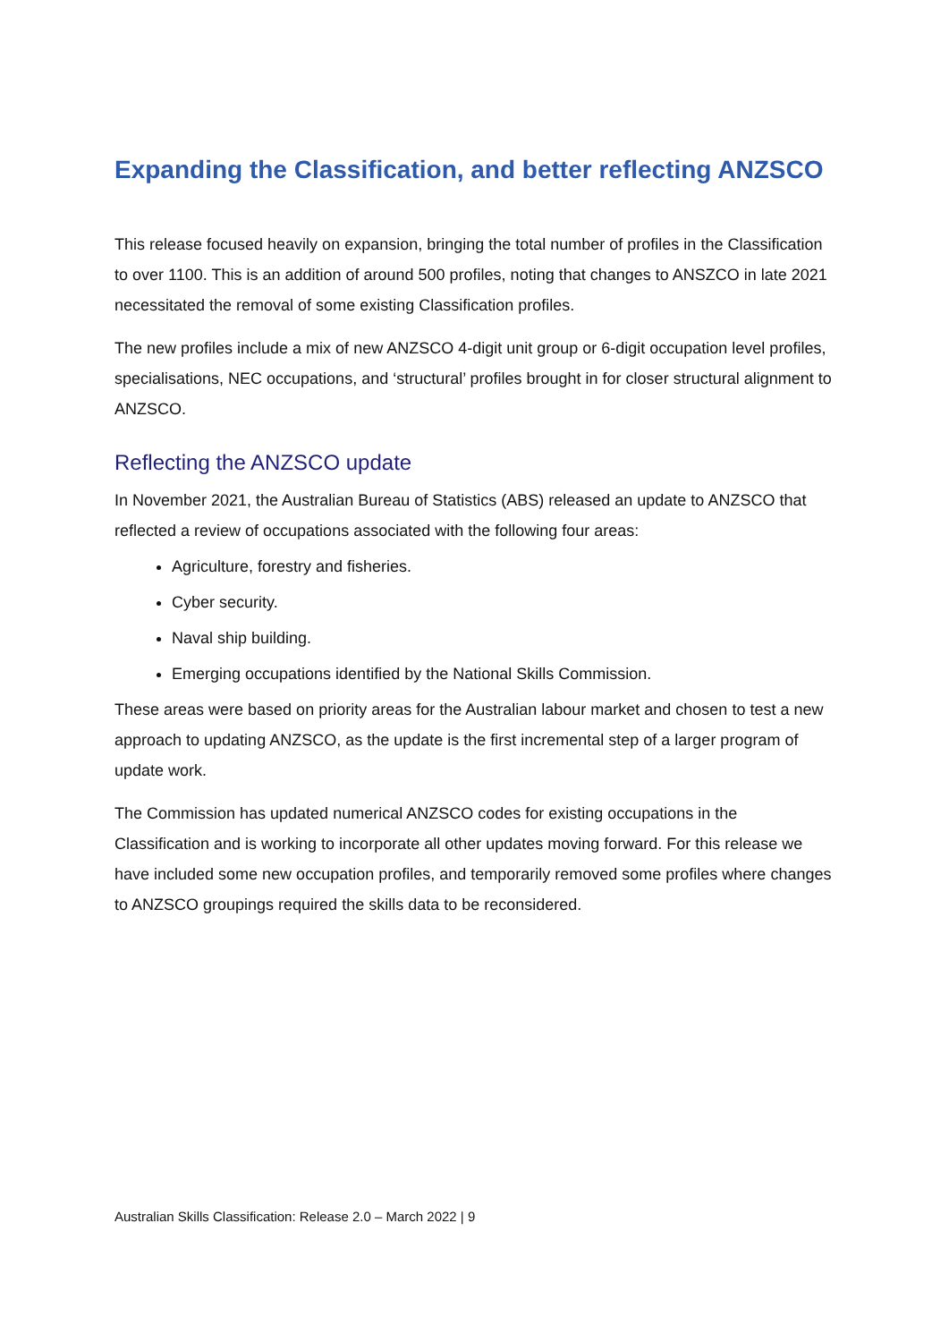Expanding the Classification, and better reflecting ANZSCO
This release focused heavily on expansion, bringing the total number of profiles in the Classification to over 1100. This is an addition of around 500 profiles, noting that changes to ANSZCO in late 2021 necessitated the removal of some existing Classification profiles.
The new profiles include a mix of new ANZSCO 4-digit unit group or 6-digit occupation level profiles, specialisations, NEC occupations, and ‘structural’ profiles brought in for closer structural alignment to ANZSCO.
Reflecting the ANZSCO update
In November 2021, the Australian Bureau of Statistics (ABS) released an update to ANZSCO that reflected a review of occupations associated with the following four areas:
Agriculture, forestry and fisheries.
Cyber security.
Naval ship building.
Emerging occupations identified by the National Skills Commission.
These areas were based on priority areas for the Australian labour market and chosen to test a new approach to updating ANZSCO, as the update is the first incremental step of a larger program of update work.
The Commission has updated numerical ANZSCO codes for existing occupations in the Classification and is working to incorporate all other updates moving forward. For this release we have included some new occupation profiles, and temporarily removed some profiles where changes to ANZSCO groupings required the skills data to be reconsidered.
Australian Skills Classification: Release 2.0 – March 2022 | 9